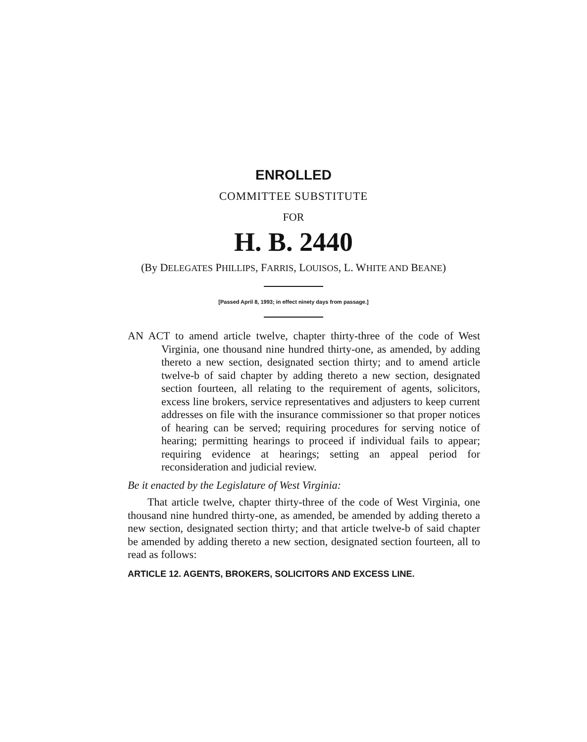ENROLLED
COMMITTEE SUBSTITUTE
FOR
H. B. 2440
(By DELEGATES PHILLIPS, FARRIS, LOUISOS, L. WHITE AND BEANE)
[Passed April 8, 1993; in effect ninety days from passage.]
AN ACT to amend article twelve, chapter thirty-three of the code of West Virginia, one thousand nine hundred thirty-one, as amended, by adding thereto a new section, designated section thirty; and to amend article twelve-b of said chapter by adding thereto a new section, designated section fourteen, all relating to the requirement of agents, solicitors, excess line brokers, service representatives and adjusters to keep current addresses on file with the insurance commissioner so that proper notices of hearing can be served; requiring procedures for serving notice of hearing; permitting hearings to proceed if individual fails to appear; requiring evidence at hearings; setting an appeal period for reconsideration and judicial review.
Be it enacted by the Legislature of West Virginia:
That article twelve, chapter thirty-three of the code of West Virginia, one thousand nine hundred thirty-one, as amended, be amended by adding thereto a new section, designated section thirty; and that article twelve-b of said chapter be amended by adding thereto a new section, designated section fourteen, all to read as follows:
ARTICLE 12. AGENTS, BROKERS, SOLICITORS AND EXCESS LINE.